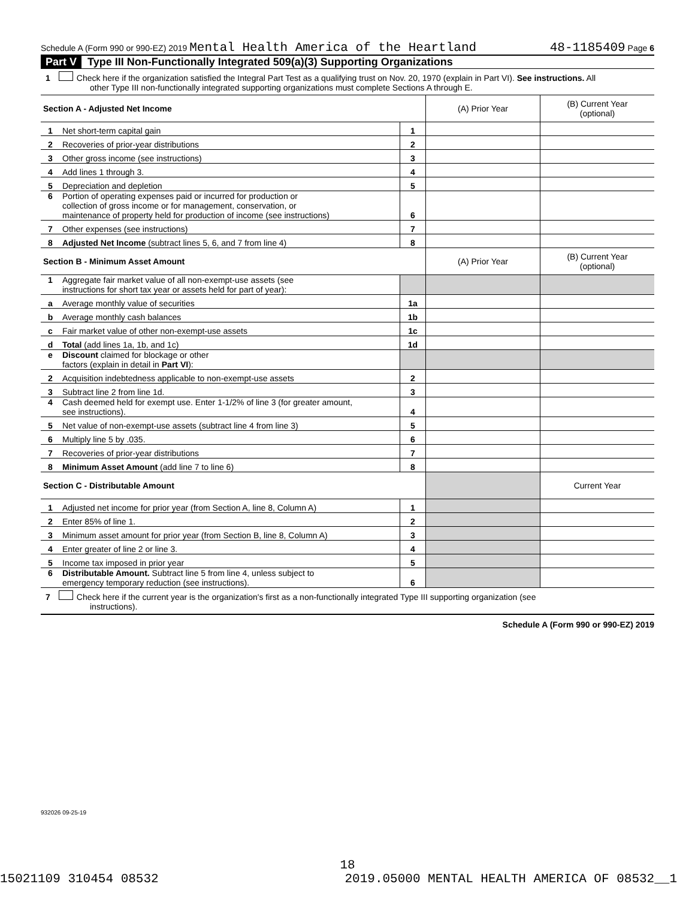Schedule A (Form 990 or 990-EZ) 2019 Mental Health America of the Heartland 48-1185409 Page 6
Part V Type III Non-Functionally Integrated 509(a)(3) Supporting Organizations
1 Check here if the organization satisfied the Integral Part Test as a qualifying trust on Nov. 20, 1970 (explain in Part VI). See instructions. All
other Type III non-functionally integrated supporting organizations must complete Sections A through E.
| Section A - Adjusted Net Income | | | (A) Prior Year | (B) Current Year (optional) |
| 1 | Net short-term capital gain | 1 | | |
| 2 | Recoveries of prior-year distributions | 2 | | |
| 3 | Other gross income (see instructions) | 3 | | |
| 4 | Add lines 1 through 3. | 4 | | |
| 5 | Depreciation and depletion | 5 | | |
| 6 | Portion of operating expenses paid or incurred for production or collection of gross income or for management, conservation, or maintenance of property held for production of income (see instructions) | 6 | | |
| 7 | Other expenses (see instructions) | 7 | | |
| 8 | Adjusted Net Income (subtract lines 5, 6, and 7 from line 4) | 8 | | |
| Section B - Minimum Asset Amount | | | (A) Prior Year | (B) Current Year (optional) |
| 1 | Aggregate fair market value of all non-exempt-use assets (see instructions for short tax year or assets held for part of year): | | | |
| a | Average monthly value of securities | 1a | | |
| b | Average monthly cash balances | 1b | | |
| c | Fair market value of other non-exempt-use assets | 1c | | |
| d | Total (add lines 1a, 1b, and 1c) | 1d | | |
| e | Discount claimed for blockage or other factors (explain in detail in Part VI ): | | | |
| 2 | Acquisition indebtedness applicable to non-exempt-use assets | 2 | | |
| 3 | Subtract line 2 from line 1d. | 3 | | |
| 4 | Cash deemed held for exempt use. Enter 1-1/2% of line 3 (for greater amount, see instructions). | 4 | | |
| 5 | Net value of non-exempt-use assets (subtract line 4 from line 3) | 5 | | |
| 6 | Multiply line 5 by .035. | 6 | | |
| 7 | Recoveries of prior-year distributions | 7 | | |
| 8 | Minimum Asset Amount (add line 7 to line 6) | 8 | | |
| Section C - Distributable Amount | | | | Current Year |
| 1 | Adjusted net income for prior year (from Section A, line 8, Column A) | 1 | | |
| 2 | Enter 85% of line 1. | 2 | | |
| 3 | Minimum asset amount for prior year (from Section B, line 8, Column A) | 3 | | |
| 4 | Enter greater of line 2 or line 3. | 4 | | |
| 5 | Income tax imposed in prior year | 5 | | |
| 6 | Distributable Amount. Subtract line 5 from line 4, unless subject to emergency temporary reduction (see instructions). | 6 | | |
7 Check here if the current year is the organization's first as a non-functionally integrated Type III supporting organization (see
instructions).
Schedule A (Form 990 or 990-EZ) 2019
932026 09-25-19
18
15021109 310454 08532 2019.05000 MENTAL HEALTH AMERICA OF 08532__1